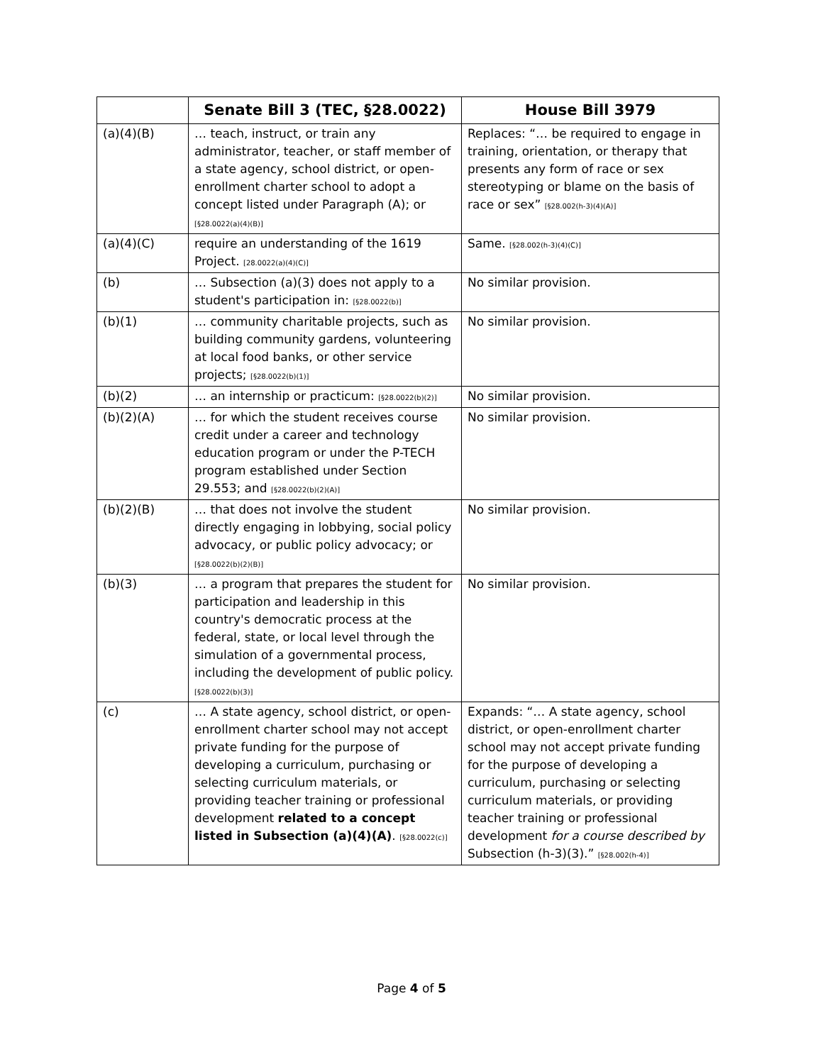| | Senate Bill 3 (TEC, §28.0022) | House Bill 3979 |
| --- | --- | --- |
| (a)(4)(B) | … teach, instruct, or train any administrator, teacher, or staff member of a state agency, school district, or open-enrollment charter school to adopt a concept listed under Paragraph (A); or [§28.0022(a)(4)(B)] | Replaces: “… be required to engage in training, orientation, or therapy that presents any form of race or sex stereotyping or blame on the basis of race or sex” [§28.002(h-3)(4)(A)] |
| (a)(4)(C) | require an understanding of the 1619 Project. [28.0022(a)(4)(C)] | Same. [§28.002(h-3)(4)(C)] |
| (b) | … Subsection (a)(3) does not apply to a student's participation in: [§28.0022(b)] | No similar provision. |
| (b)(1) | … community charitable projects, such as building community gardens, volunteering at local food banks, or other service projects; [§28.0022(b)(1)] | No similar provision. |
| (b)(2) | … an internship or practicum: [§28.0022(b)(2)] | No similar provision. |
| (b)(2)(A) | … for which the student receives course credit under a career and technology education program or under the P-TECH program established under Section 29.553; and [§28.0022(b)(2)(A)] | No similar provision. |
| (b)(2)(B) | … that does not involve the student directly engaging in lobbying, social policy advocacy, or public policy advocacy; or [§28.0022(b)(2)(B)] | No similar provision. |
| (b)(3) | … a program that prepares the student for participation and leadership in this country's democratic process at the federal, state, or local level through the simulation of a governmental process, including the development of public policy. [§28.0022(b)(3)] | No similar provision. |
| (c) | … A state agency, school district, or open-enrollment charter school may not accept private funding for the purpose of developing a curriculum, purchasing or selecting curriculum materials, or providing teacher training or professional development related to a concept listed in Subsection (a)(4)(A) . [§28.0022(c)] | Expands: “… A state agency, school district, or open-enrollment charter school may not accept private funding for the purpose of developing a curriculum, purchasing or selecting curriculum materials, or providing teacher training or professional development for a course described by Subsection (h-3)(3).” [§28.002(h-4)] |
Page 4 of 5